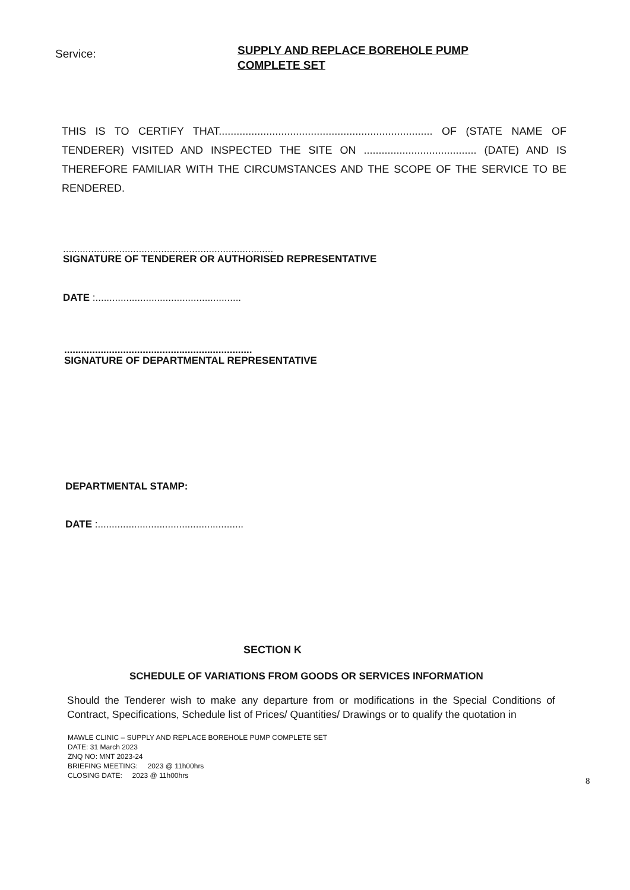Service:
SUPPLY AND REPLACE BOREHOLE PUMP
COMPLETE SET
THIS IS TO CERTIFY THAT........................................................................ OF (STATE NAME OF TENDERER) VISITED AND INSPECTED THE SITE ON ...................................... (DATE) AND IS THEREFORE FAMILIAR WITH THE CIRCUMSTANCES AND THE SCOPE OF THE SERVICE TO BE RENDERED.
...........................................................................
SIGNATURE OF TENDERER OR AUTHORISED REPRESENTATIVE
DATE :....................................................
...................................................................
SIGNATURE OF DEPARTMENTAL REPRESENTATIVE
DEPARTMENTAL STAMP:
DATE :....................................................
SECTION K
SCHEDULE OF VARIATIONS FROM GOODS OR SERVICES INFORMATION
Should the Tenderer wish to make any departure from or modifications in the Special Conditions of Contract, Specifications, Schedule list of Prices/ Quantities/ Drawings or to qualify the quotation in
MAWLE CLINIC – SUPPLY AND REPLACE BOREHOLE PUMP COMPLETE SET
DATE: 31 March 2023
ZNQ NO: MNT 2023-24
BRIEFING MEETING: 2023 @ 11h00hrs
CLOSING DATE: 2023 @ 11h00hrs
8